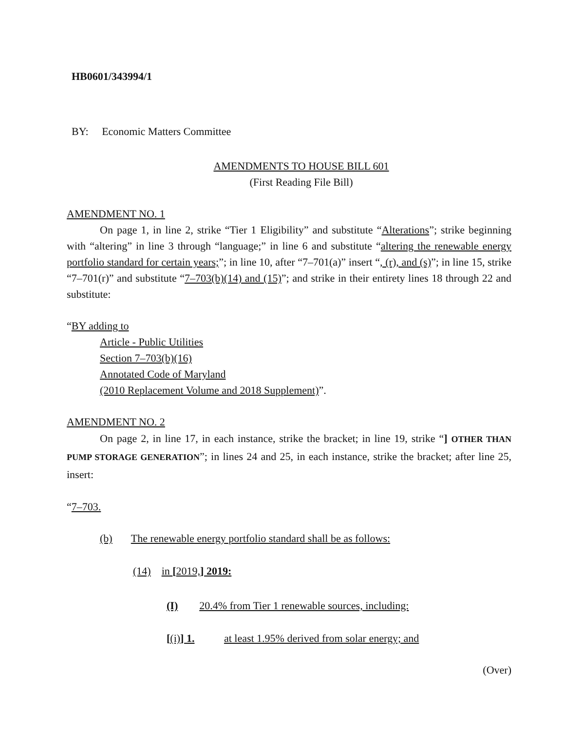HB0601/343994/1
BY: Economic Matters Committee
AMENDMENTS TO HOUSE BILL 601
(First Reading File Bill)
AMENDMENT NO. 1
On page 1, in line 2, strike “Tier 1 Eligibility” and substitute “Alterations”; strike beginning with “altering” in line 3 through “language;” in line 6 and substitute “altering the renewable energy portfolio standard for certain years;”; in line 10, after “7–701(a)” insert “, (r), and (s)”; in line 15, strike “7–701(r)” and substitute “7–703(b)(14) and (15)”; and strike in their entirety lines 18 through 22 and substitute:
“BY adding to
Article - Public Utilities
Section 7–703(b)(16)
Annotated Code of Maryland
(2010 Replacement Volume and 2018 Supplement)”.
AMENDMENT NO. 2
On page 2, in line 17, in each instance, strike the bracket; in line 19, strike “] OTHER THAN PUMP STORAGE GENERATION”; in lines 24 and 25, in each instance, strike the bracket; after line 25, insert:
“7–703.
(b) The renewable energy portfolio standard shall be as follows:
(14) in [2019,] 2019:
(I) 20.4% from Tier 1 renewable sources, including:
[(i)] 1. at least 1.95% derived from solar energy; and
(Over)